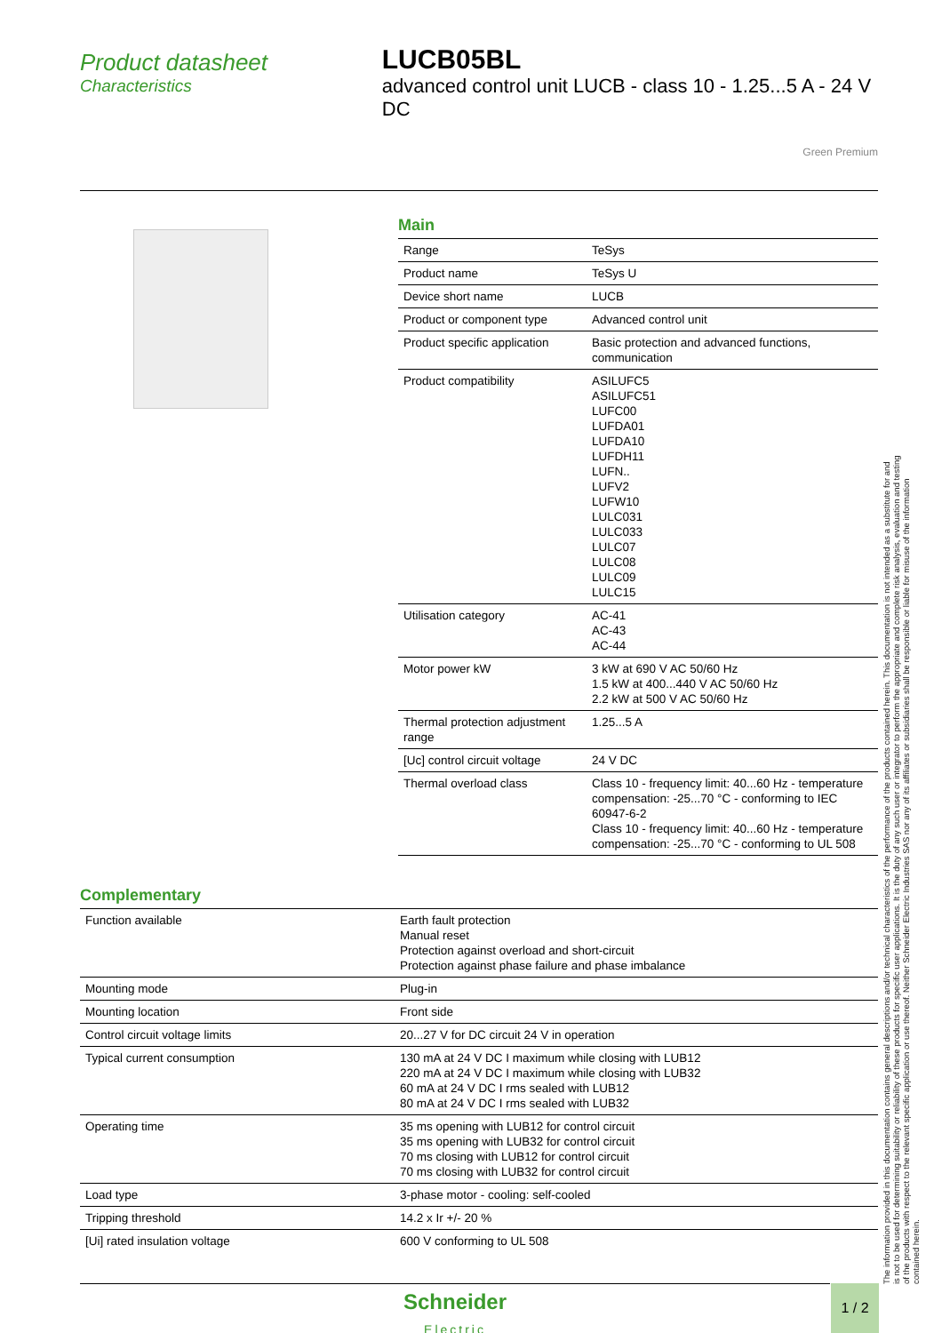Product datasheet
Characteristics
LUCB05BL
advanced control unit LUCB - class 10 - 1.25...5 A - 24 V DC
Green Premium
Main
| Range | TeSys |
| Product name | TeSys U |
| Device short name | LUCB |
| Product or component type | Advanced control unit |
| Product specific application | Basic protection and advanced functions, communication |
| Product compatibility | ASILUFC5 ASILUFC51 LUFC00 LUFDA01 LUFDA10 LUFDH11 LUFN.. LUFV2 LUFW10 LULC031 LULC033 LULC07 LULC08 LULC09 LULC15 |
| Utilisation category | AC-41 AC-43 AC-44 |
| Motor power kW | 3 kW at 690 V AC 50/60 Hz 1.5 kW at 400...440 V AC 50/60 Hz 2.2 kW at 500 V AC 50/60 Hz |
| Thermal protection adjustment range | 1.25...5 A |
| [Uc] control circuit voltage | 24 V DC |
| Thermal overload class | Class 10 - frequency limit: 40...60 Hz - temperature compensation: -25...70 °C - conforming to IEC 60947-6-2 Class 10 - frequency limit: 40...60 Hz - temperature compensation: -25...70 °C - conforming to UL 508 |
Complementary
| Function available | Earth fault protection Manual reset Protection against overload and short-circuit Protection against phase failure and phase imbalance |
| Mounting mode | Plug-in |
| Mounting location | Front side |
| Control circuit voltage limits | 20...27 V for DC circuit 24 V in operation |
| Typical current consumption | 130 mA at 24 V DC I maximum while closing with LUB12 220 mA at 24 V DC I maximum while closing with LUB32 60 mA at 24 V DC I rms sealed with LUB12 80 mA at 24 V DC I rms sealed with LUB32 |
| Operating time | 35 ms opening with LUB12 for control circuit 35 ms opening with LUB32 for control circuit 70 ms closing with LUB12 for control circuit 70 ms closing with LUB32 for control circuit |
| Load type | 3-phase motor - cooling: self-cooled |
| Tripping threshold | 14.2 x Ir +/- 20 % |
| [Ui] rated insulation voltage | 600 V conforming to UL 508 |
The information provided in this documentation contains general descriptions and/or technical characteristics of the performance of the products contained herein. This documentation is not intended as a substitute for and is not to be used for determining suitability or reliability of these products for specific user applications. It is the duty of any such user or integrator to perform the appropriate and complete risk analysis, evaluation and testing of the products with respect to the relevant specific application or use thereof. Neither Schneider Electric Industries SAS nor any of its affiliates or subsidiaries shall be responsible or liable for misuse of the information contained herein.
Schneider
Electric
1 / 2